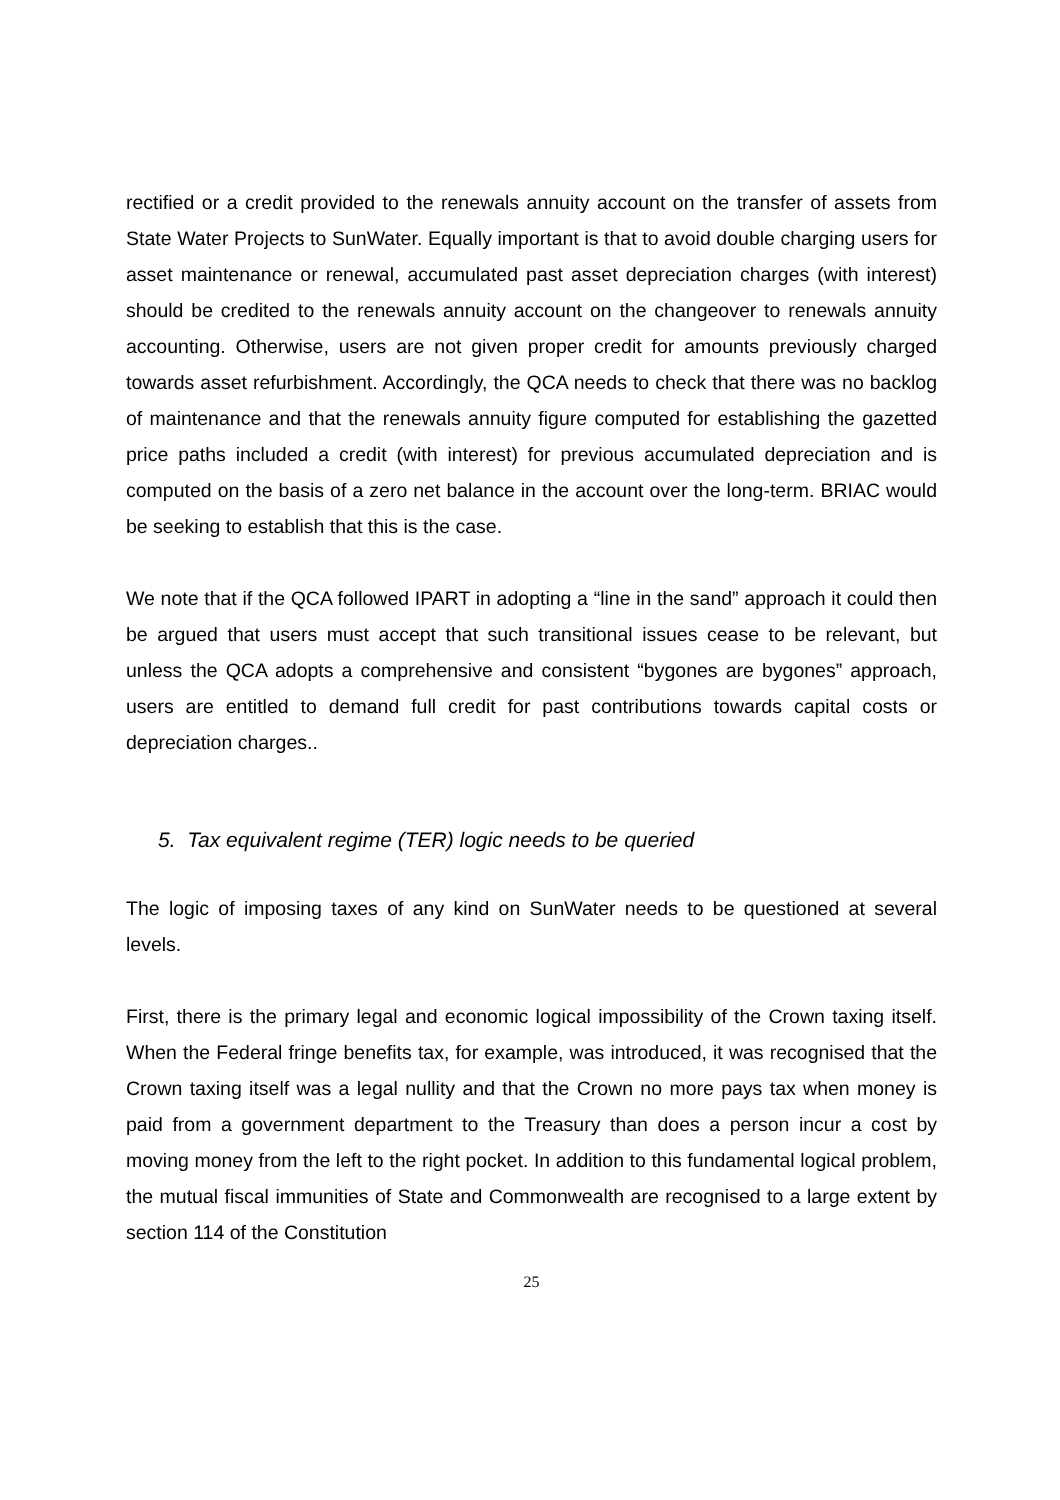rectified or a credit provided to the renewals annuity account on the transfer of assets from State Water Projects to SunWater. Equally important is that to avoid double charging users for asset maintenance or renewal, accumulated past asset depreciation charges (with interest) should be credited to the renewals annuity account on the changeover to renewals annuity accounting. Otherwise, users are not given proper credit for amounts previously charged towards asset refurbishment. Accordingly, the QCA needs to check that there was no backlog of maintenance and that the renewals annuity figure computed for establishing the gazetted price paths included a credit (with interest) for previous accumulated depreciation and is computed on the basis of a zero net balance in the account over the long-term. BRIAC would be seeking to establish that this is the case.
We note that if the QCA followed IPART in adopting a “line in the sand” approach it could then be argued that users must accept that such transitional issues cease to be relevant, but unless the QCA adopts a comprehensive and consistent “bygones are bygones” approach, users are entitled to demand full credit for past contributions towards capital costs or depreciation charges..
5. Tax equivalent regime (TER) logic needs to be queried
The logic of imposing taxes of any kind on SunWater needs to be questioned at several levels.
First, there is the primary legal and economic logical impossibility of the Crown taxing itself. When the Federal fringe benefits tax, for example, was introduced, it was recognised that the Crown taxing itself was a legal nullity and that the Crown no more pays tax when money is paid from a government department to the Treasury than does a person incur a cost by moving money from the left to the right pocket. In addition to this fundamental logical problem, the mutual fiscal immunities of State and Commonwealth are recognised to a large extent by section 114 of the Constitution
25